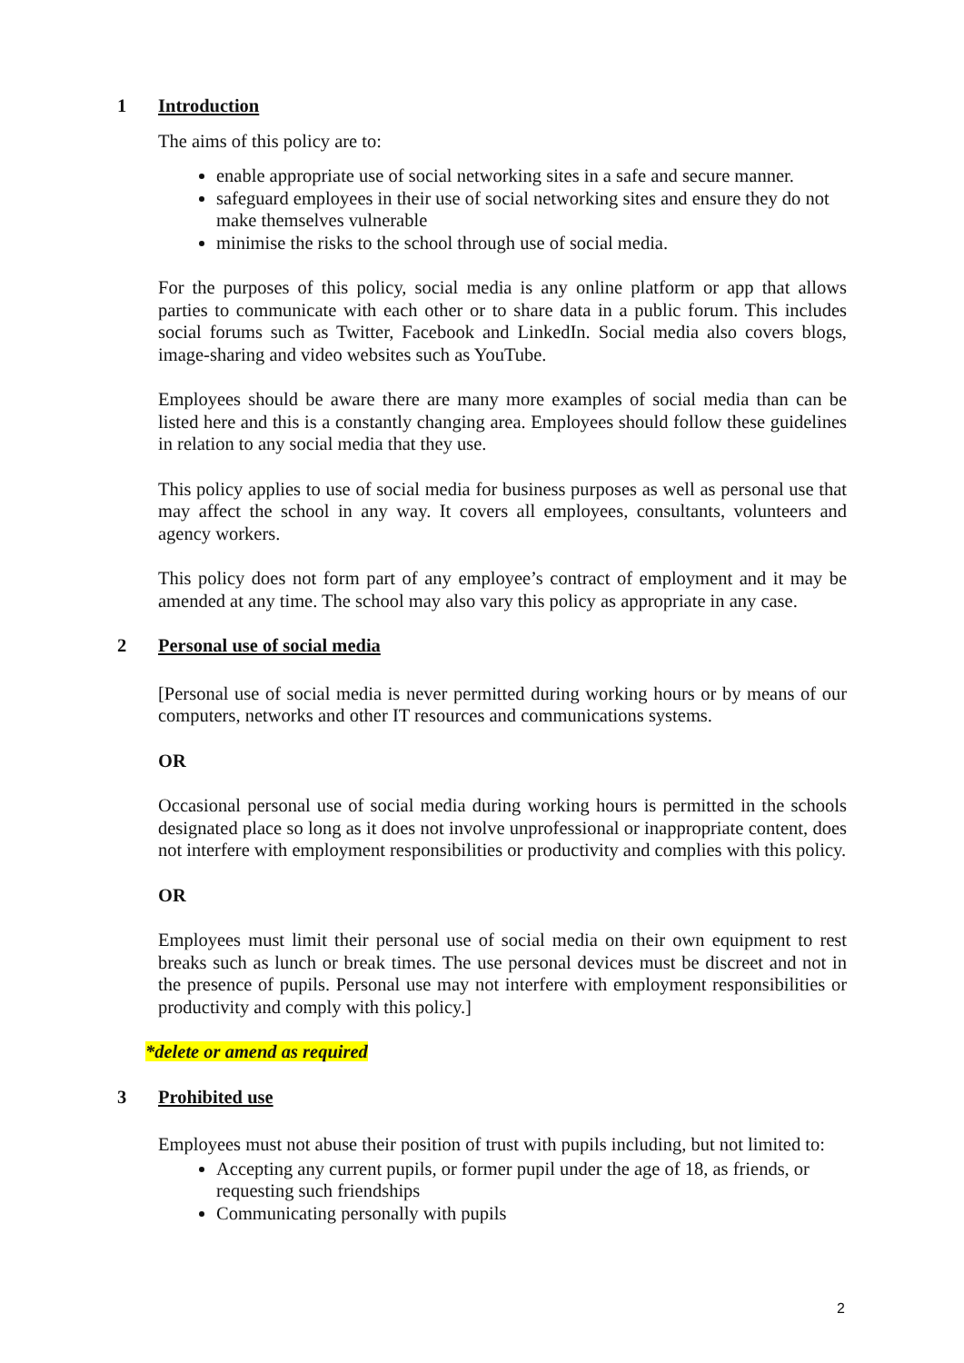1 Introduction
The aims of this policy are to:
enable appropriate use of social networking sites in a safe and secure manner.
safeguard employees in their use of social networking sites and ensure they do not make themselves vulnerable
minimise the risks to the school through use of social media.
For the purposes of this policy, social media is any online platform or app that allows parties to communicate with each other or to share data in a public forum. This includes social forums such as Twitter, Facebook and LinkedIn. Social media also covers blogs, image-sharing and video websites such as YouTube.
Employees should be aware there are many more examples of social media than can be listed here and this is a constantly changing area. Employees should follow these guidelines in relation to any social media that they use.
This policy applies to use of social media for business purposes as well as personal use that may affect the school in any way. It covers all employees, consultants, volunteers and agency workers.
This policy does not form part of any employee’s contract of employment and it may be amended at any time. The school may also vary this policy as appropriate in any case.
2 Personal use of social media
[Personal use of social media is never permitted during working hours or by means of our computers, networks and other IT resources and communications systems.
OR
Occasional personal use of social media during working hours is permitted in the schools designated place so long as it does not involve unprofessional or inappropriate content, does not interfere with employment responsibilities or productivity and complies with this policy.
OR
Employees must limit their personal use of social media on their own equipment to rest breaks such as lunch or break times. The use personal devices must be discreet and not in the presence of pupils. Personal use may not interfere with employment responsibilities or productivity and comply with this policy.]
*delete or amend as required
3 Prohibited use
Employees must not abuse their position of trust with pupils including, but not limited to:
Accepting any current pupils, or former pupil under the age of 18, as friends, or requesting such friendships
Communicating personally with pupils
2